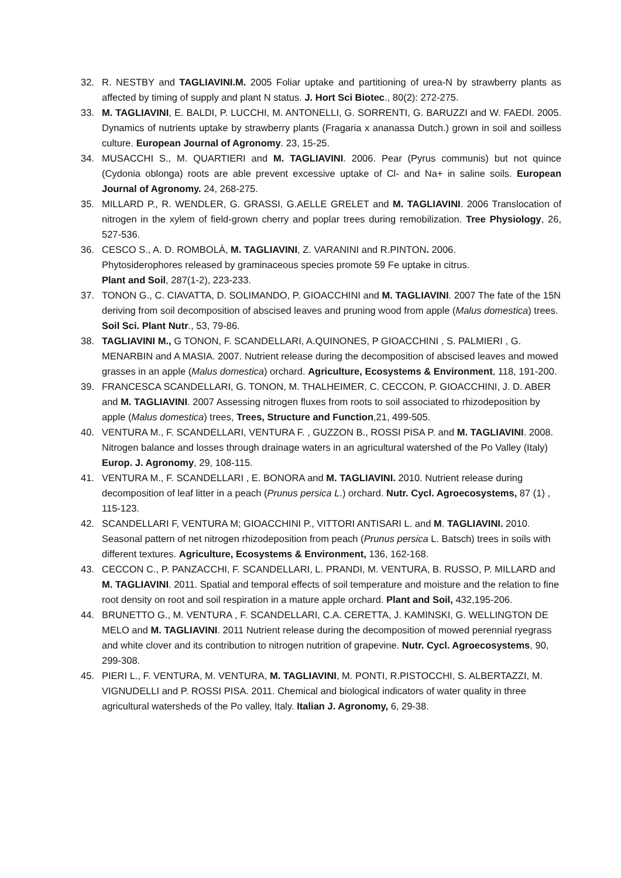32. R. NESTBY and TAGLIAVINI.M. 2005 Foliar uptake and partitioning of urea-N by strawberry plants as affected by timing of supply and plant N status. J. Hort Sci Biotec., 80(2): 272-275.
33. M. TAGLIAVINI, E. BALDI, P. LUCCHI, M. ANTONELLI, G. SORRENTI, G. BARUZZI and W. FAEDI. 2005. Dynamics of nutrients uptake by strawberry plants (Fragaria x ananassa Dutch.) grown in soil and soilless culture. European Journal of Agronomy. 23, 15-25.
34. MUSACCHI S., M. QUARTIERI and M. TAGLIAVINI. 2006. Pear (Pyrus communis) but not quince (Cydonia oblonga) roots are able prevent excessive uptake of Cl- and Na+ in saline soils. European Journal of Agronomy. 24, 268-275.
35. MILLARD P., R. WENDLER, G. GRASSI, G.AELLE GRELET and M. TAGLIAVINI. 2006 Translocation of nitrogen in the xylem of field-grown cherry and poplar trees during remobilization. Tree Physiology, 26, 527-536.
36. CESCO S., A. D. ROMBOLÀ, M. TAGLIAVINI, Z. VARANINI and R.PINTON. 2006.
Phytosiderophores released by graminaceous species promote 59 Fe uptake in citrus.
Plant and Soil, 287(1-2), 223-233.
37. TONON G., C. CIAVATTA, D. SOLIMANDO, P. GIOACCHINI and M. TAGLIAVINI. 2007 The fate of the 15N deriving from soil decomposition of abscised leaves and pruning wood from apple (Malus domestica) trees. Soil Sci. Plant Nutr., 53, 79-86.
38. TAGLIAVINI M., G TONON, F. SCANDELLARI, A.QUINONES, P GIOACCHINI , S. PALMIERI , G. MENARBIN and A MASIA. 2007. Nutrient release during the decomposition of abscised leaves and mowed grasses in an apple (Malus domestica) orchard. Agriculture, Ecosystems & Environment, 118, 191-200.
39. FRANCESCA SCANDELLARI, G. TONON, M. THALHEIMER, C. CECCON, P. GIOACCHINI, J. D. ABER and M. TAGLIAVINI. 2007 Assessing nitrogen fluxes from roots to soil associated to rhizodeposition by apple (Malus domestica) trees, Trees, Structure and Function,21, 499-505.
40. VENTURA M., F. SCANDELLARI, VENTURA F. , GUZZON B., ROSSI PISA P. and M. TAGLIAVINI. 2008. Nitrogen balance and losses through drainage waters in an agricultural watershed of the Po Valley (Italy) Europ. J. Agronomy, 29, 108-115.
41. VENTURA M., F. SCANDELLARI , E. BONORA and M. TAGLIAVINI. 2010. Nutrient release during decomposition of leaf litter in a peach (Prunus persica L.) orchard. Nutr. Cycl. Agroecosystems, 87 (1) , 115-123.
42. SCANDELLARI F, VENTURA M; GIOACCHINI P., VITTORI ANTISARI L. and M. TAGLIAVINI. 2010. Seasonal pattern of net nitrogen rhizodeposition from peach (Prunus persica L. Batsch) trees in soils with different textures. Agriculture, Ecosystems & Environment, 136, 162-168.
43. CECCON C., P. PANZACCHI, F. SCANDELLARI, L. PRANDI, M. VENTURA, B. RUSSO, P. MILLARD and M. TAGLIAVINI. 2011. Spatial and temporal effects of soil temperature and moisture and the relation to fine root density on root and soil respiration in a mature apple orchard. Plant and Soil, 432,195-206.
44. BRUNETTO G., M. VENTURA , F. SCANDELLARI, C.A. CERETTA, J. KAMINSKI, G. WELLINGTON DE MELO and M. TAGLIAVINI. 2011 Nutrient release during the decomposition of mowed perennial ryegrass and white clover and its contribution to nitrogen nutrition of grapevine. Nutr. Cycl. Agroecosystems, 90, 299-308.
45. PIERI L., F. VENTURA, M. VENTURA, M. TAGLIAVINI, M. PONTI, R.PISTOCCHI, S. ALBERTAZZI, M. VIGNUDELLI and P. ROSSI PISA. 2011. Chemical and biological indicators of water quality in three agricultural watersheds of the Po valley, Italy. Italian J. Agronomy, 6, 29-38.